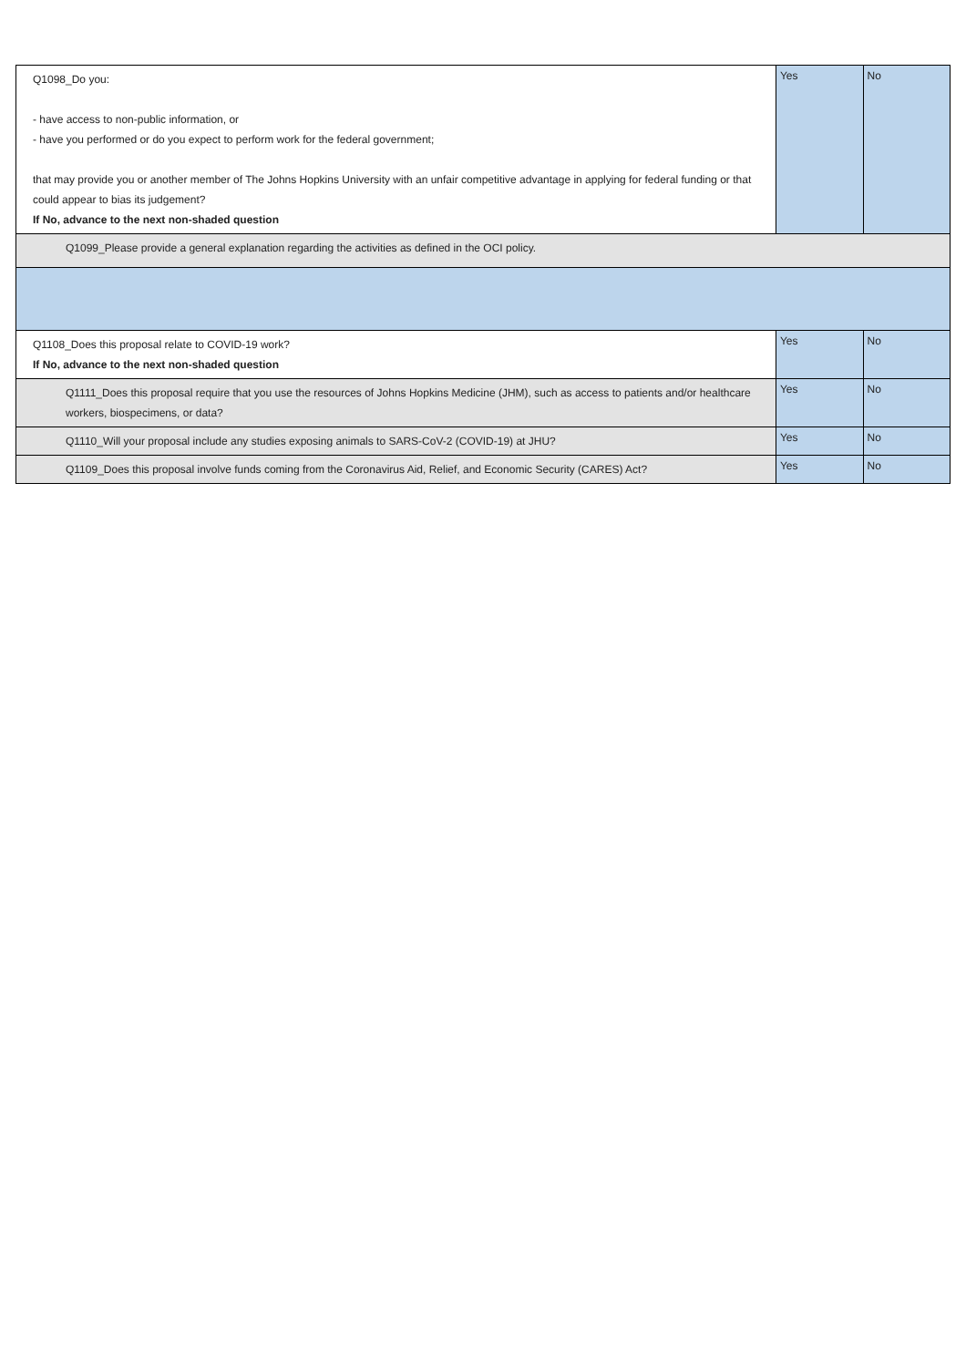| Q1098_Do you: - have access to non-public information, or - have you performed or do you expect to perform work for the federal government; that may provide you or another member of The Johns Hopkins University with an unfair competitive advantage in applying for federal funding or that could appear to bias its judgement? If No, advance to the next non-shaded question | Yes | No |
| Q1099_Please provide a general explanation regarding the activities as defined in the OCI policy. | | |
| Q1108_Does this proposal relate to COVID-19 work? If No, advance to the next non-shaded question | Yes | No |
| Q1111_Does this proposal require that you use the resources of Johns Hopkins Medicine (JHM), such as access to patients and/or healthcare workers, biospecimens, or data? | Yes | No |
| Q1110_Will your proposal include any studies exposing animals to SARS-CoV-2 (COVID-19) at JHU? | Yes | No |
| Q1109_Does this proposal involve funds coming from the Coronavirus Aid, Relief, and Economic Security (CARES) Act? | Yes | No |